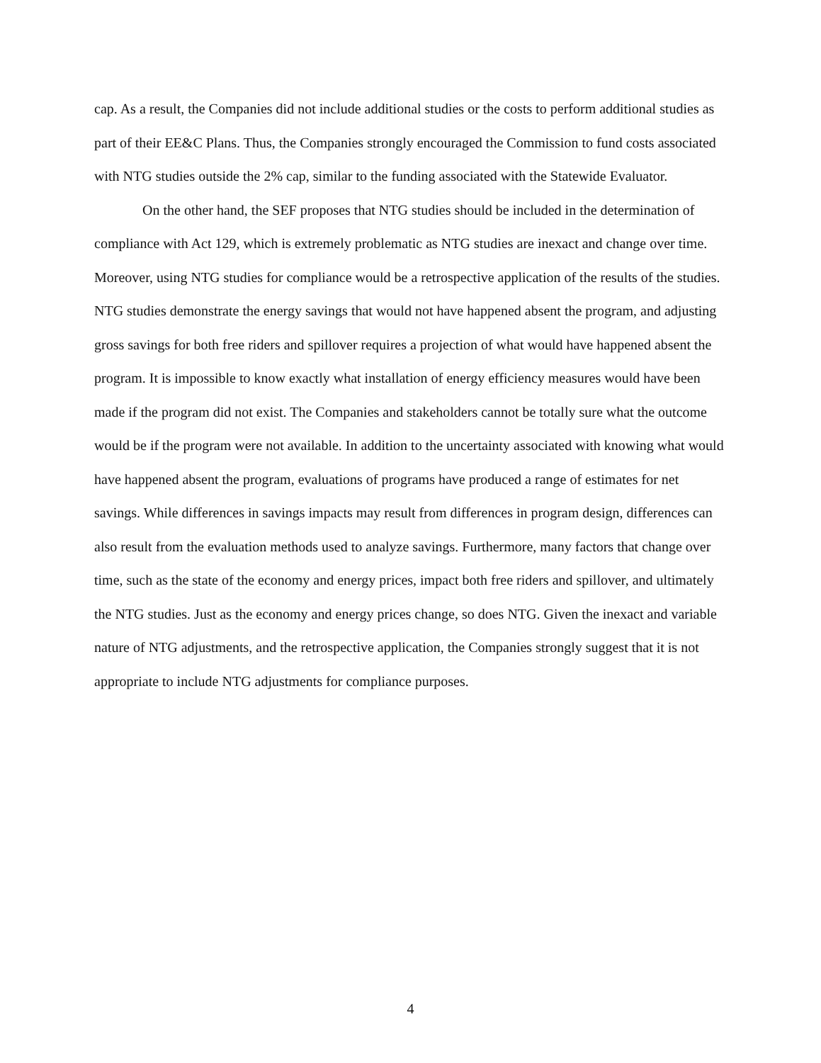cap. As a result, the Companies did not include additional studies or the costs to perform additional studies as part of their EE&C Plans. Thus, the Companies strongly encouraged the Commission to fund costs associated with NTG studies outside the 2% cap, similar to the funding associated with the Statewide Evaluator.
On the other hand, the SEF proposes that NTG studies should be included in the determination of compliance with Act 129, which is extremely problematic as NTG studies are inexact and change over time. Moreover, using NTG studies for compliance would be a retrospective application of the results of the studies. NTG studies demonstrate the energy savings that would not have happened absent the program, and adjusting gross savings for both free riders and spillover requires a projection of what would have happened absent the program. It is impossible to know exactly what installation of energy efficiency measures would have been made if the program did not exist. The Companies and stakeholders cannot be totally sure what the outcome would be if the program were not available. In addition to the uncertainty associated with knowing what would have happened absent the program, evaluations of programs have produced a range of estimates for net savings. While differences in savings impacts may result from differences in program design, differences can also result from the evaluation methods used to analyze savings. Furthermore, many factors that change over time, such as the state of the economy and energy prices, impact both free riders and spillover, and ultimately the NTG studies. Just as the economy and energy prices change, so does NTG. Given the inexact and variable nature of NTG adjustments, and the retrospective application, the Companies strongly suggest that it is not appropriate to include NTG adjustments for compliance purposes.
4